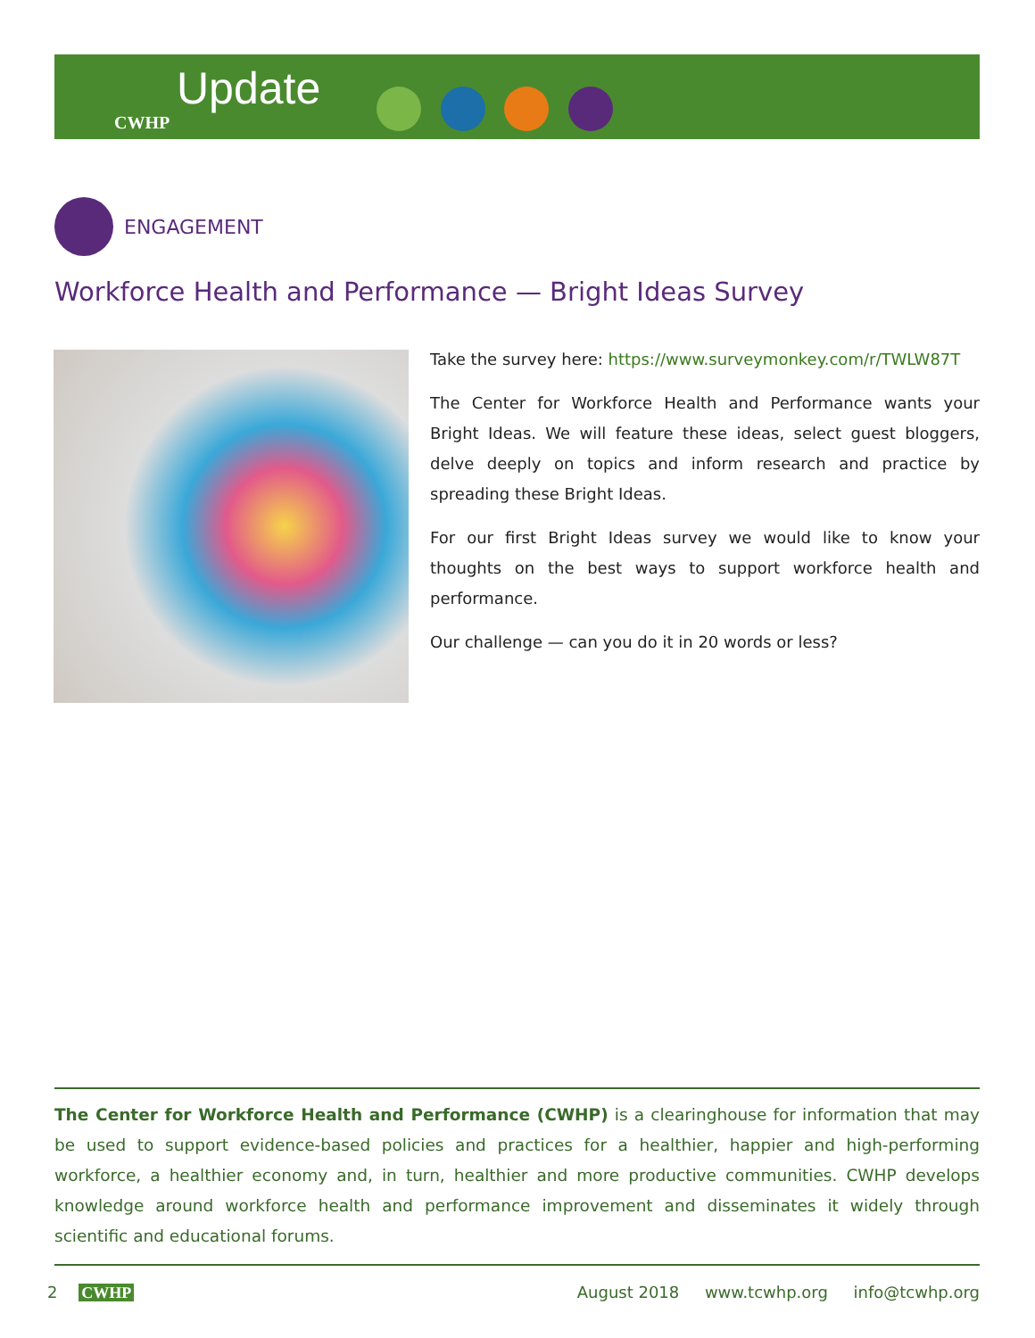Update CWHP
ENGAGEMENT
Workforce Health and Performance — Bright Ideas Survey
Take the survey here: https://www.surveymonkey.com/r/TWLW87T
The Center for Workforce Health and Performance wants your Bright Ideas. We will feature these ideas, select guest bloggers, delve deeply on topics and inform research and practice by spreading these Bright Ideas.
For our first Bright Ideas survey we would like to know your thoughts on the best ways to support workforce health and performance.
Our challenge — can you do it in 20 words or less?
The Center for Workforce Health and Performance (CWHP) is a clearinghouse for information that may be used to support evidence-based policies and practices for a healthier, happier and high-performing workforce, a healthier economy and, in turn, healthier and more productive communities. CWHP develops knowledge around workforce health and performance improvement and disseminates it widely through scientific and educational forums.
2 CWHP August 2018 www.tcwhp.org info@tcwhp.org